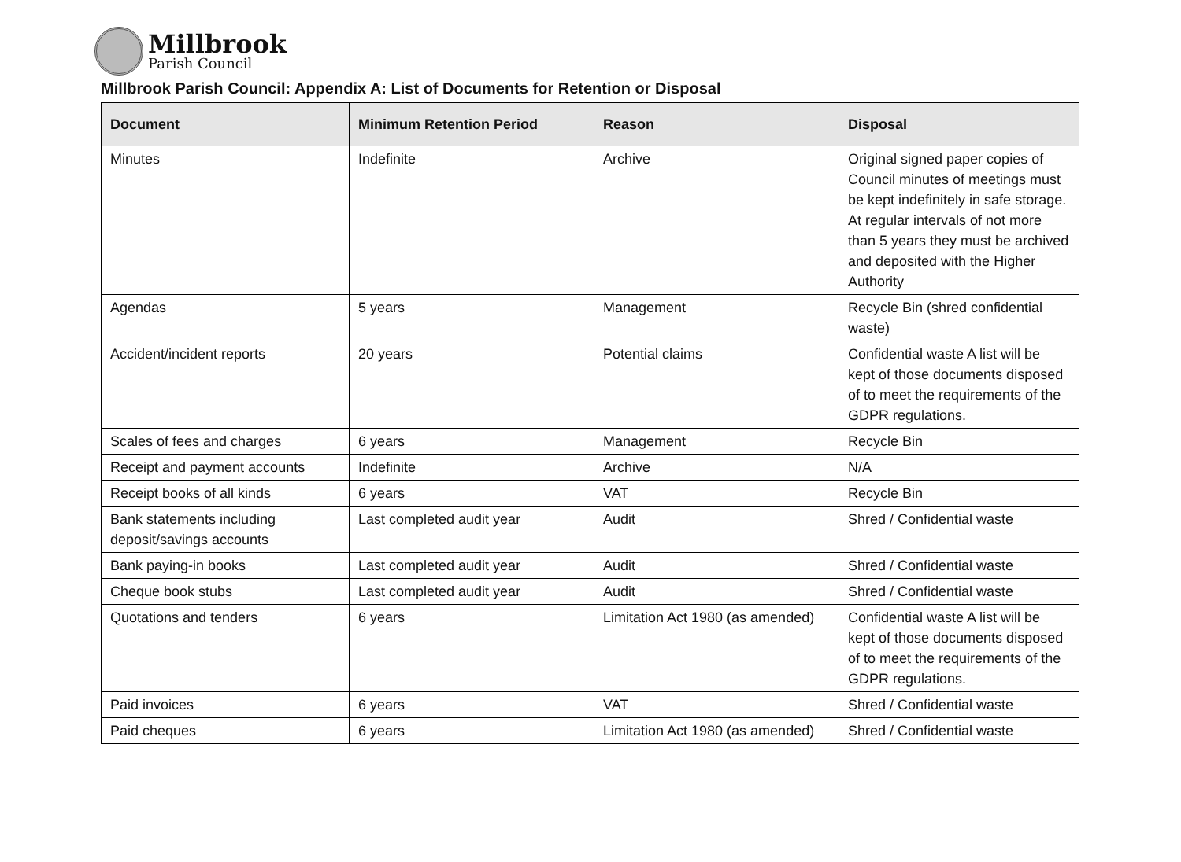Millbrook
Parish Council
Millbrook Parish Council: Appendix A: List of Documents for Retention or Disposal
| Document | Minimum Retention Period | Reason | Disposal |
| --- | --- | --- | --- |
| Minutes | Indefinite | Archive | Original signed paper copies of Council minutes of meetings must be kept indefinitely in safe storage. At regular intervals of not more than 5 years they must be archived and deposited with the Higher Authority |
| Agendas | 5 years | Management | Recycle Bin (shred confidential waste) |
| Accident/incident reports | 20 years | Potential claims | Confidential waste A list will be kept of those documents disposed of to meet the requirements of the GDPR regulations. |
| Scales of fees and charges | 6 years | Management | Recycle Bin |
| Receipt and payment accounts | Indefinite | Archive | N/A |
| Receipt books of all kinds | 6 years | VAT | Recycle Bin |
| Bank statements including deposit/savings accounts | Last completed audit year | Audit | Shred / Confidential waste |
| Bank paying-in books | Last completed audit year | Audit | Shred / Confidential waste |
| Cheque book stubs | Last completed audit year | Audit | Shred / Confidential waste |
| Quotations and tenders | 6 years | Limitation Act 1980 (as amended) | Confidential waste A list will be kept of those documents disposed of to meet the requirements of the GDPR regulations. |
| Paid invoices | 6 years | VAT | Shred / Confidential waste |
| Paid cheques | 6 years | Limitation Act 1980 (as amended) | Shred / Confidential waste |